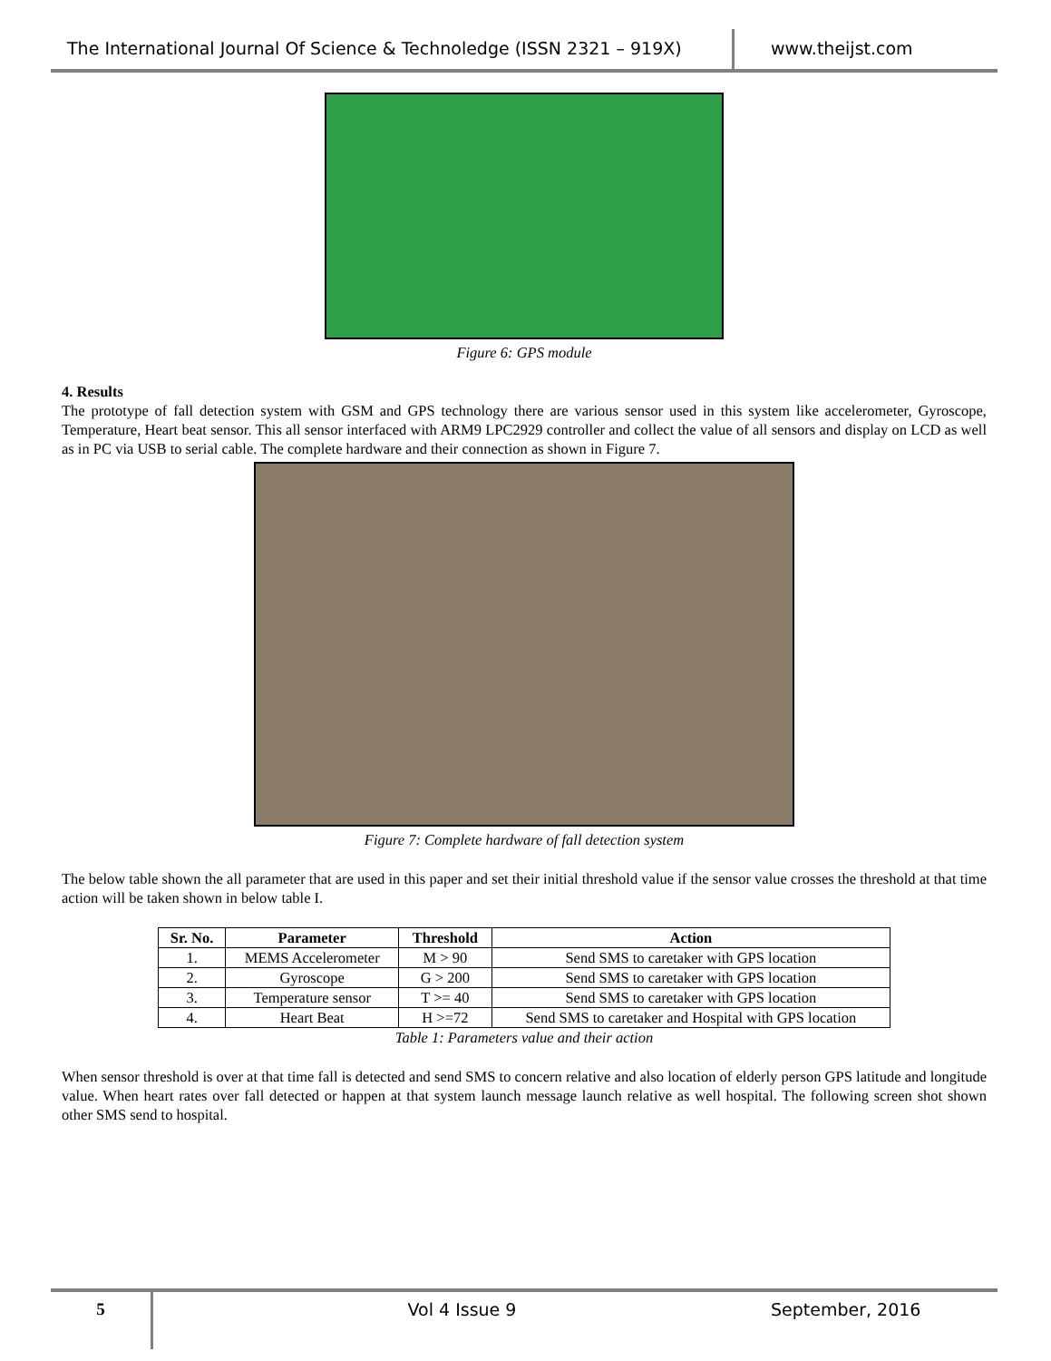The International Journal Of Science & Technoledge (ISSN 2321 – 919X)
www.theijst.com
Figure 6: GPS module
4. Results
The prototype of fall detection system with GSM and GPS technology there are various sensor used in this system like accelerometer, Gyroscope, Temperature, Heart beat sensor. This all sensor interfaced with ARM9 LPC2929 controller and collect the value of all sensors and display on LCD as well as in PC via USB to serial cable. The complete hardware and their connection as shown in Figure 7.
Figure 7: Complete hardware of fall detection system
The below table shown the all parameter that are used in this paper and set their initial threshold value if the sensor value crosses the threshold at that time action will be taken shown in below table I.
| Sr. No. | Parameter | Threshold | Action |
| --- | --- | --- | --- |
| 1. | MEMS Accelerometer | M > 90 | Send SMS to caretaker with GPS location |
| 2. | Gyroscope | G > 200 | Send SMS to caretaker with GPS location |
| 3. | Temperature sensor | T >= 40 | Send SMS to caretaker with GPS location |
| 4. | Heart Beat | H >=72 | Send SMS to caretaker and Hospital with GPS location |
Table 1: Parameters value and their action
When sensor threshold is over at that time fall is detected and send SMS to concern relative and also location of elderly person GPS latitude and longitude value. When heart rates over fall detected or happen at that system launch message launch relative as well hospital. The following screen shot shown other SMS send to hospital.
5
Vol 4 Issue 9 September, 2016